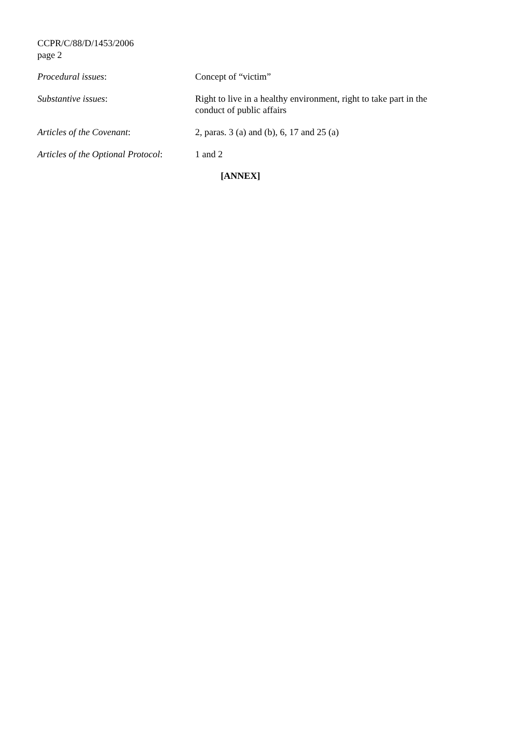CCPR/C/88/D/1453/2006
page 2
| Procedural issues : | Concept of “victim” |
| Substantive issues : | Right to live in a healthy environment, right to take part in the conduct of public affairs |
| Articles of the Covenant : | 2, paras. 3 (a) and (b), 6, 17 and 25 (a) |
| Articles of the Optional Protocol : | 1 and 2 |
[ANNEX]